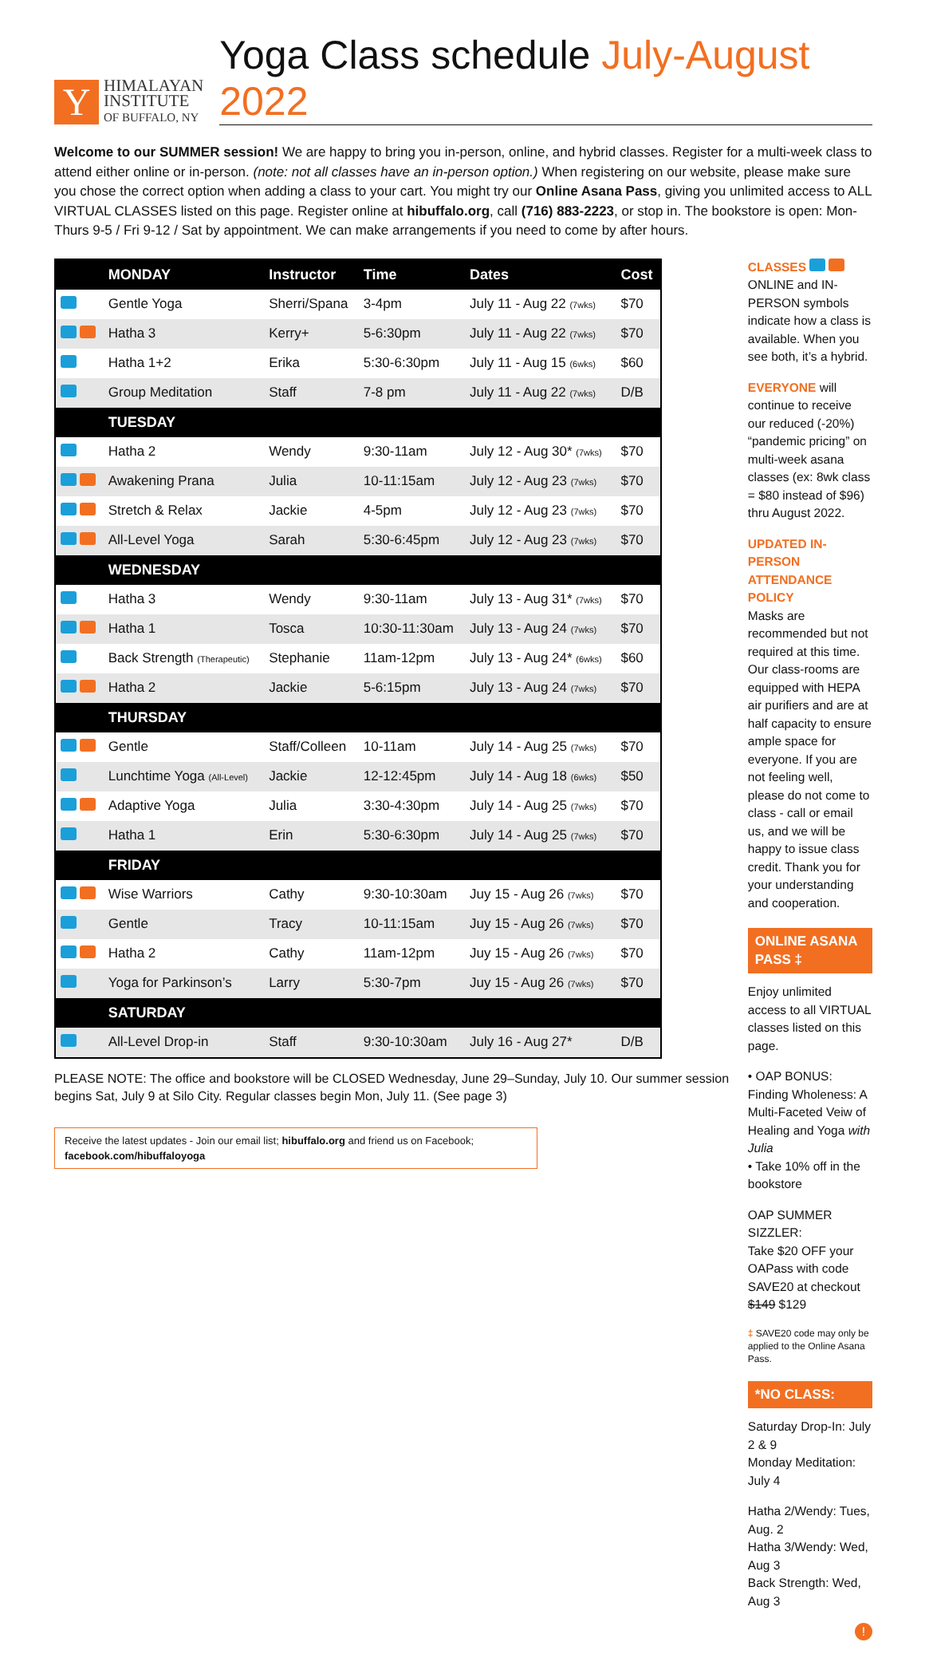Y
HIMALAYAN
INSTITUTE
OF BUFFALO, NY
Yoga Class schedule July-August 2022
Welcome to our SUMMER session! We are happy to bring you in-person, online, and hybrid classes. Register for a multi-week class to attend either online or in-person. (note: not all classes have an in-person option.) When registering on our website, please make sure you chose the correct option when adding a class to your cart. You might try our Online Asana Pass, giving you unlimited access to ALL VIRTUAL CLASSES listed on this page. Register online at hibuffalo.org, call (716) 883-2223, or stop in. The bookstore is open: Mon-Thurs 9-5 / Fri 9-12 / Sat by appointment. We can make arrangements if you need to come by after hours.
| | MONDAY | Instructor | Time | Dates | Cost |
| --- | --- | --- | --- | --- | --- |
| | Gentle Yoga | Sherri/Spana | 3-4pm | July 11 - Aug 22 (7wks) | $70 |
| | Hatha 3 | Kerry+ | 5-6:30pm | July 11 - Aug 22 (7wks) | $70 |
| | Hatha 1+2 | Erika | 5:30-6:30pm | July 11 - Aug 15 (6wks) | $60 |
| | Group Meditation | Staff | 7-8 pm | July 11 - Aug 22 (7wks) | D/B |
| | TUESDAY | | | | |
| | Hatha 2 | Wendy | 9:30-11am | July 12 - Aug 30* (7wks) | $70 |
| | Awakening Prana | Julia | 10-11:15am | July 12 - Aug 23 (7wks) | $70 |
| | Stretch & Relax | Jackie | 4-5pm | July 12 - Aug 23 (7wks) | $70 |
| | All-Level Yoga | Sarah | 5:30-6:45pm | July 12 - Aug 23 (7wks) | $70 |
| | WEDNESDAY | | | | |
| | Hatha 3 | Wendy | 9:30-11am | July 13 - Aug 31* (7wks) | $70 |
| | Hatha 1 | Tosca | 10:30-11:30am | July 13 - Aug 24 (7wks) | $70 |
| | Back Strength (Therapeutic) | Stephanie | 11am-12pm | July 13 - Aug 24* (6wks) | $60 |
| | Hatha 2 | Jackie | 5-6:15pm | July 13 - Aug 24 (7wks) | $70 |
| | THURSDAY | | | | |
| | Gentle | Staff/Colleen | 10-11am | July 14 - Aug 25 (7wks) | $70 |
| | Lunchtime Yoga (All-Level) | Jackie | 12-12:45pm | July 14 - Aug 18 (6wks) | $50 |
| | Adaptive Yoga | Julia | 3:30-4:30pm | July 14 - Aug 25 (7wks) | $70 |
| | Hatha 1 | Erin | 5:30-6:30pm | July 14 - Aug 25 (7wks) | $70 |
| | FRIDAY | | | | |
| | Wise Warriors | Cathy | 9:30-10:30am | Juy 15 - Aug 26 (7wks) | $70 |
| | Gentle | Tracy | 10-11:15am | Juy 15 - Aug 26 (7wks) | $70 |
| | Hatha 2 | Cathy | 11am-12pm | Juy 15 - Aug 26 (7wks) | $70 |
| | Yoga for Parkinson’s | Larry | 5:30-7pm | Juy 15 - Aug 26 (7wks) | $70 |
| | SATURDAY | | | | |
| | All-Level Drop-in | Staff | 9:30-10:30am | July 16 - Aug 27* | D/B |
PLEASE NOTE: The office and bookstore will be CLOSED Wednesday, June 29–Sunday, July 10. Our summer session begins Sat, July 9 at Silo City. Regular classes begin Mon, July 11. (See page 3)
Receive the latest updates - Join our email list; hibuffalo.org and friend us on Facebook; facebook.com/hibuffaloyoga
CLASSES
ONLINE and IN-PERSON symbols indicate how a class is available. When you see both, it’s a hybrid.
EVERYONE will continue to receive our reduced (-20%) “pandemic pricing” on multi-week asana classes (ex: 8wk class = $80 instead of $96) thru August 2022.
UPDATED IN-PERSON ATTENDANCE POLICY
Masks are recommended but not required at this time. Our class-rooms are equipped with HEPA air purifiers and are at half capacity to ensure ample space for everyone. If you are not feeling well, please do not come to class - call or email us, and we will be happy to issue class credit. Thank you for your understanding and cooperation.
ONLINE ASANA PASS ‡
Enjoy unlimited access to all VIRTUAL classes listed on this page.
• OAP BONUS: Finding Wholeness: A Multi-Faceted Veiw of Healing and Yoga with Julia
• Take 10% off in the bookstore
OAP SUMMER SIZZLER:
Take $20 OFF your OAPass with code SAVE20 at checkout
$149 $129
‡ SAVE20 code may only be applied to the Online Asana Pass.
*NO CLASS:
Saturday Drop-In: July 2 & 9
Monday Meditation: July 4
Hatha 2/Wendy: Tues, Aug. 2
Hatha 3/Wendy: Wed, Aug 3
Back Strength: Wed, Aug 3
!